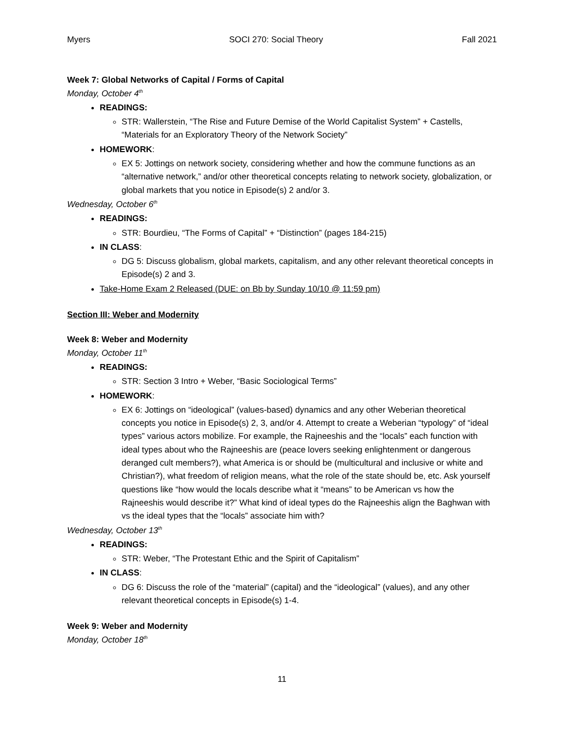Myers SOCI 270: Social Theory Fall 2021
Week 7: Global Networks of Capital / Forms of Capital
Monday, October 4<sup>th</sup>
READINGS:
STR: Wallerstein, “The Rise and Future Demise of the World Capitalist System” + Castells, “Materials for an Exploratory Theory of the Network Society”
HOMEWORK:
EX 5: Jottings on network society, considering whether and how the commune functions as an “alternative network,” and/or other theoretical concepts relating to network society, globalization, or global markets that you notice in Episode(s) 2 and/or 3.
Wednesday, October 6<sup>th</sup>
READINGS:
STR: Bourdieu, “The Forms of Capital” + “Distinction” (pages 184-215)
IN CLASS:
DG 5: Discuss globalism, global markets, capitalism, and any other relevant theoretical concepts in Episode(s) 2 and 3.
Take-Home Exam 2 Released (DUE: on Bb by Sunday 10/10 @ 11:59 pm)
Section III: Weber and Modernity
Week 8: Weber and Modernity
Monday, October 11<sup>th</sup>
READINGS:
STR: Section 3 Intro + Weber, “Basic Sociological Terms”
HOMEWORK:
EX 6: Jottings on “ideological” (values-based) dynamics and any other Weberian theoretical concepts you notice in Episode(s) 2, 3, and/or 4. Attempt to create a Weberian “typology” of “ideal types” various actors mobilize. For example, the Rajneeshis and the “locals” each function with ideal types about who the Rajneeshis are (peace lovers seeking enlightenment or dangerous deranged cult members?), what America is or should be (multicultural and inclusive or white and Christian?), what freedom of religion means, what the role of the state should be, etc. Ask yourself questions like “how would the locals describe what it “means” to be American vs how the Rajneeshis would describe it?” What kind of ideal types do the Rajneeshis align the Baghwan with vs the ideal types that the “locals” associate him with?
Wednesday, October 13<sup>th</sup>
READINGS:
STR: Weber, “The Protestant Ethic and the Spirit of Capitalism”
IN CLASS:
DG 6: Discuss the role of the “material” (capital) and the “ideological” (values), and any other relevant theoretical concepts in Episode(s) 1-4.
Week 9: Weber and Modernity
Monday, October 18<sup>th</sup>
11